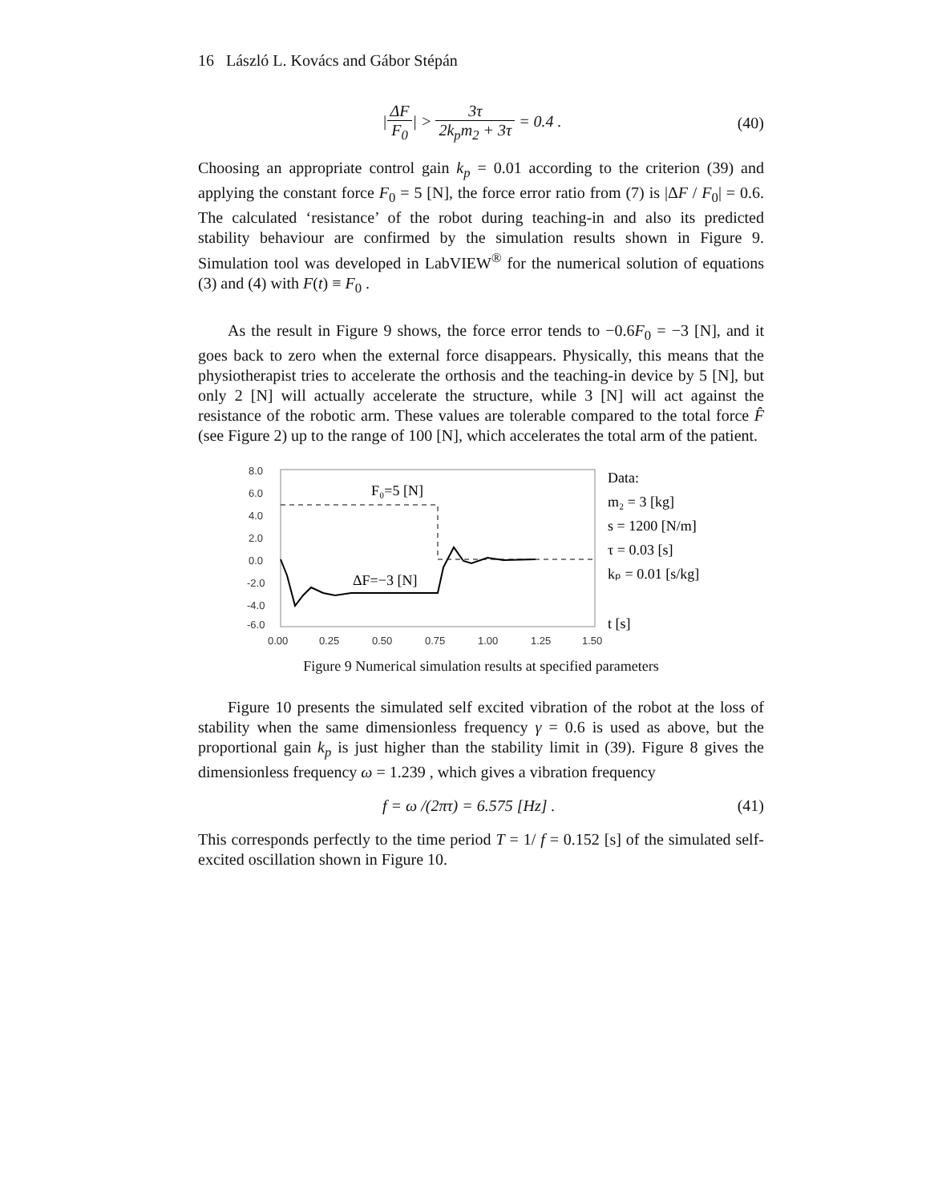16 László L. Kovács and Gábor Stépán
|ΔF F<sub>0</sub>| > 3τ 2k<sub>p</sub>m<sub>2</sub> + 3τ = 0.4 .
(40)
Choosing an appropriate control gain k<sub>p</sub> = 0.01 according to the criterion (39) and applying the constant force F<sub>0</sub> = 5 [N], the force error ratio from (7) is |ΔF / F<sub>0</sub>| = 0.6. The calculated ‘resistance’ of the robot during teaching-in and also its predicted stability behaviour are confirmed by the simulation results shown in Figure 9. Simulation tool was developed in LabVIEW<sup>®</sup> for the numerical solution of equations (3) and (4) with F(t) ≡ F<sub>0</sub> .
As the result in Figure 9 shows, the force error tends to −0.6F<sub>0</sub> = −3 [N], and it goes back to zero when the external force disappears. Physically, this means that the physiotherapist tries to accelerate the orthosis and the teaching-in device by 5 [N], but only 2 [N] will actually accelerate the structure, while 3 [N] will act against the resistance of the robotic arm. These values are tolerable compared to the total force F̂ (see Figure 2) up to the range of 100 [N], which accelerates the total arm of the patient.
8.0
6.0
4.0
2.0
0.0
-2.0
-4.0
-6.0
0.00
0.25
0.50
0.75
1.00
1.25
1.50
F₀=5 [N]
ΔF=−3 [N]
Data:
m₂ = 3 [kg]
s = 1200 [N/m]
τ = 0.03 [s]
kₚ = 0.01 [s/kg]
t [s]
Figure 9 Numerical simulation results at specified parameters
Figure 10 presents the simulated self excited vibration of the robot at the loss of stability when the same dimensionless frequency γ = 0.6 is used as above, but the proportional gain k<sub>p</sub> is just higher than the stability limit in (39). Figure 8 gives the dimensionless frequency ω = 1.239 , which gives a vibration frequency
f = ω /(2πτ) = 6.575 [Hz] . (41)
This corresponds perfectly to the time period T = 1/ f = 0.152 [s] of the simulated self-excited oscillation shown in Figure 10.